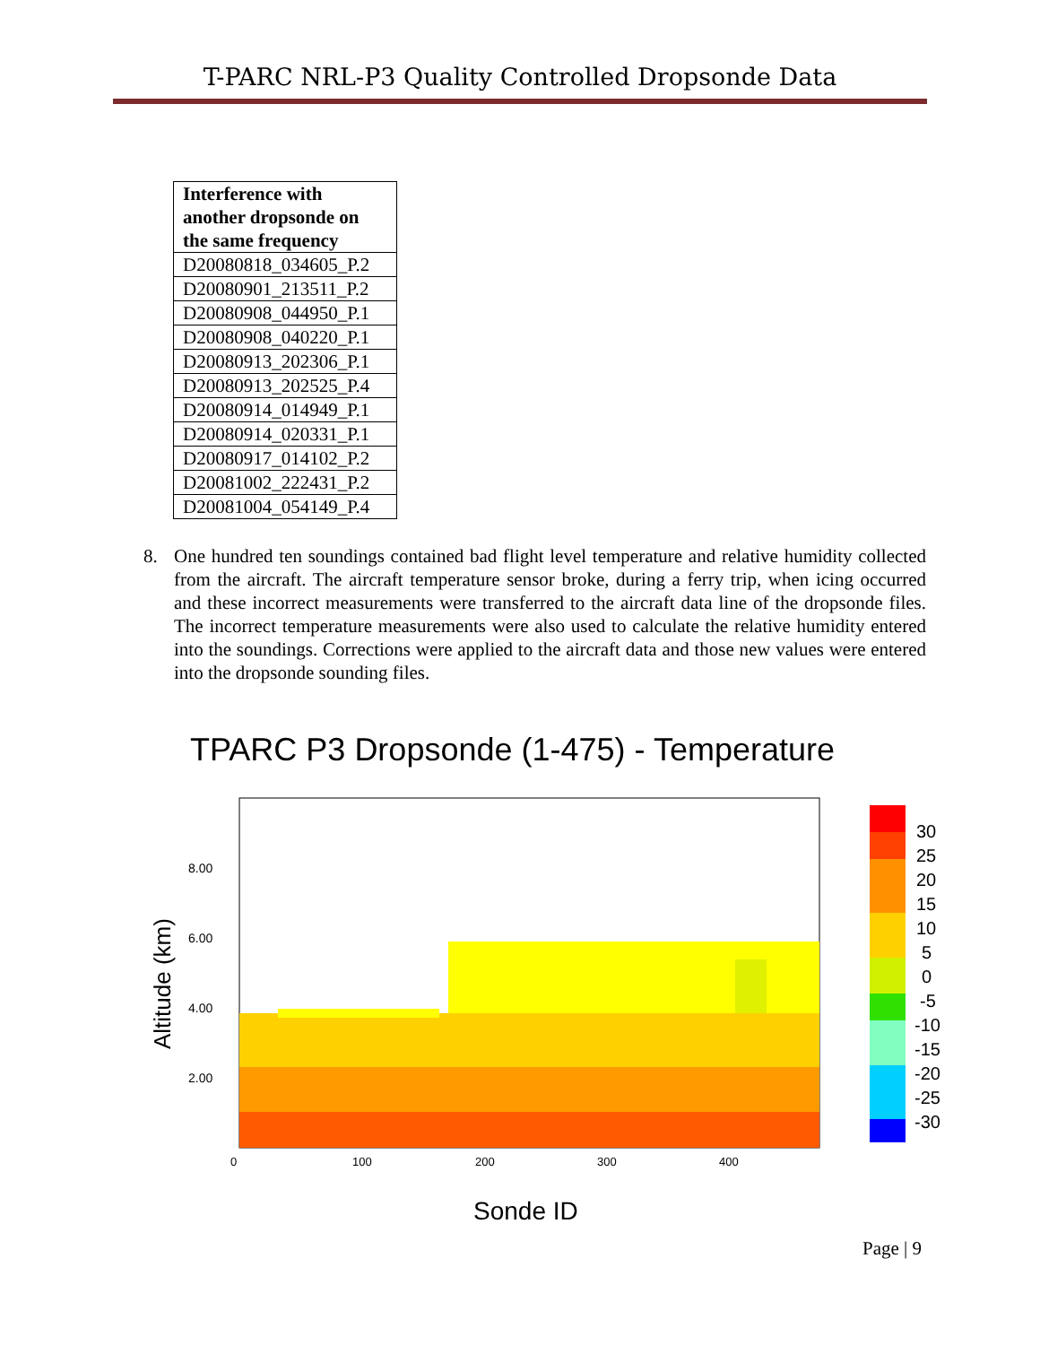T-PARC NRL-P3 Quality Controlled Dropsonde Data
| Interference with another dropsonde on the same frequency |
| --- |
| D20080818_034605_P.2 |
| D20080901_213511_P.2 |
| D20080908_044950_P.1 |
| D20080908_040220_P.1 |
| D20080913_202306_P.1 |
| D20080913_202525_P.4 |
| D20080914_014949_P.1 |
| D20080914_020331_P.1 |
| D20080917_014102_P.2 |
| D20081002_222431_P.2 |
| D20081004_054149_P.4 |
8. One hundred ten soundings contained bad flight level temperature and relative humidity collected from the aircraft. The aircraft temperature sensor broke, during a ferry trip, when icing occurred and these incorrect measurements were transferred to the aircraft data line of the dropsonde files. The incorrect temperature measurements were also used to calculate the relative humidity entered into the soundings. Corrections were applied to the aircraft data and those new values were entered into the dropsonde sounding files.
TPARC P3 Dropsonde (1-475) - Temperature
8.00
6.00
4.00
2.00
Altitude (km)
0
100
200
300
400
Sonde ID
30
25
20
15
10
5
0
-5
-10
-15
-20
-25
-30
Page | 9